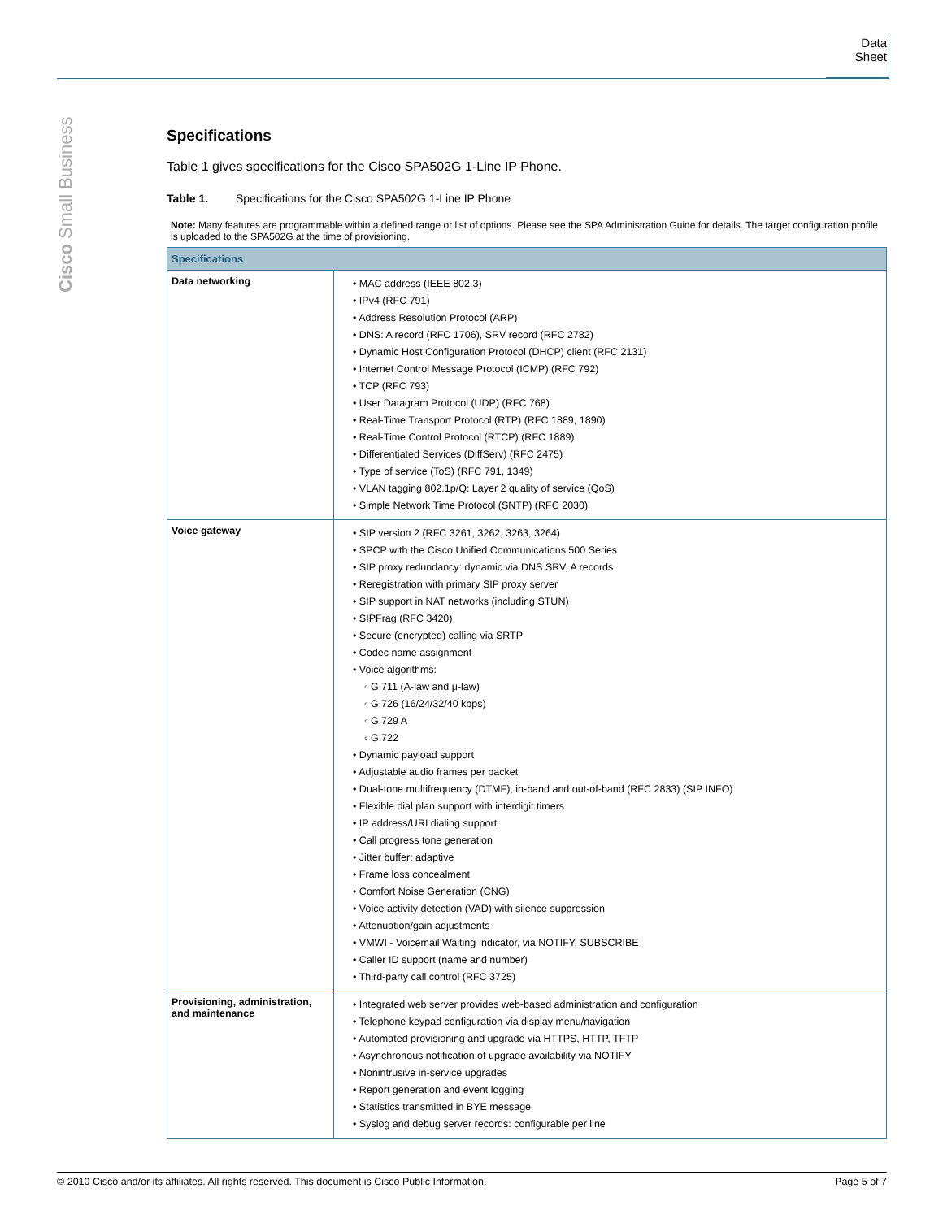Data Sheet
Cisco Small Business
Specifications
Table 1 gives specifications for the Cisco SPA502G 1-Line IP Phone.
Table 1. Specifications for the Cisco SPA502G 1-Line IP Phone
Note: Many features are programmable within a defined range or list of options. Please see the SPA Administration Guide for details. The target configuration profile is uploaded to the SPA502G at the time of provisioning.
| Specifications | |
| --- | --- |
| Data networking | • MAC address (IEEE 802.3) • IPv4 (RFC 791) • Address Resolution Protocol (ARP) • DNS: A record (RFC 1706), SRV record (RFC 2782) • Dynamic Host Configuration Protocol (DHCP) client (RFC 2131) • Internet Control Message Protocol (ICMP) (RFC 792) • TCP (RFC 793) • User Datagram Protocol (UDP) (RFC 768) • Real-Time Transport Protocol (RTP) (RFC 1889, 1890) • Real-Time Control Protocol (RTCP) (RFC 1889) • Differentiated Services (DiffServ) (RFC 2475) • Type of service (ToS) (RFC 791, 1349) • VLAN tagging 802.1p/Q: Layer 2 quality of service (QoS) • Simple Network Time Protocol (SNTP) (RFC 2030) |
| Voice gateway | • SIP version 2 (RFC 3261, 3262, 3263, 3264) • SPCP with the Cisco Unified Communications 500 Series • SIP proxy redundancy: dynamic via DNS SRV, A records • Reregistration with primary SIP proxy server • SIP support in NAT networks (including STUN) • SIPFrag (RFC 3420) • Secure (encrypted) calling via SRTP • Codec name assignment • Voice algorithms: ◦ G.711 (A-law and μ-law) ◦ G.726 (16/24/32/40 kbps) ◦ G.729 A ◦ G.722 • Dynamic payload support • Adjustable audio frames per packet • Dual-tone multifrequency (DTMF), in-band and out-of-band (RFC 2833) (SIP INFO) • Flexible dial plan support with interdigit timers • IP address/URI dialing support • Call progress tone generation • Jitter buffer: adaptive • Frame loss concealment • Comfort Noise Generation (CNG) • Voice activity detection (VAD) with silence suppression • Attenuation/gain adjustments • VMWI - Voicemail Waiting Indicator, via NOTIFY, SUBSCRIBE • Caller ID support (name and number) • Third-party call control (RFC 3725) |
| Provisioning, administration, and maintenance | • Integrated web server provides web-based administration and configuration • Telephone keypad configuration via display menu/navigation • Automated provisioning and upgrade via HTTPS, HTTP, TFTP • Asynchronous notification of upgrade availability via NOTIFY • Nonintrusive in-service upgrades • Report generation and event logging • Statistics transmitted in BYE message • Syslog and debug server records: configurable per line |
© 2010 Cisco and/or its affiliates. All rights reserved. This document is Cisco Public Information. Page 5 of 7